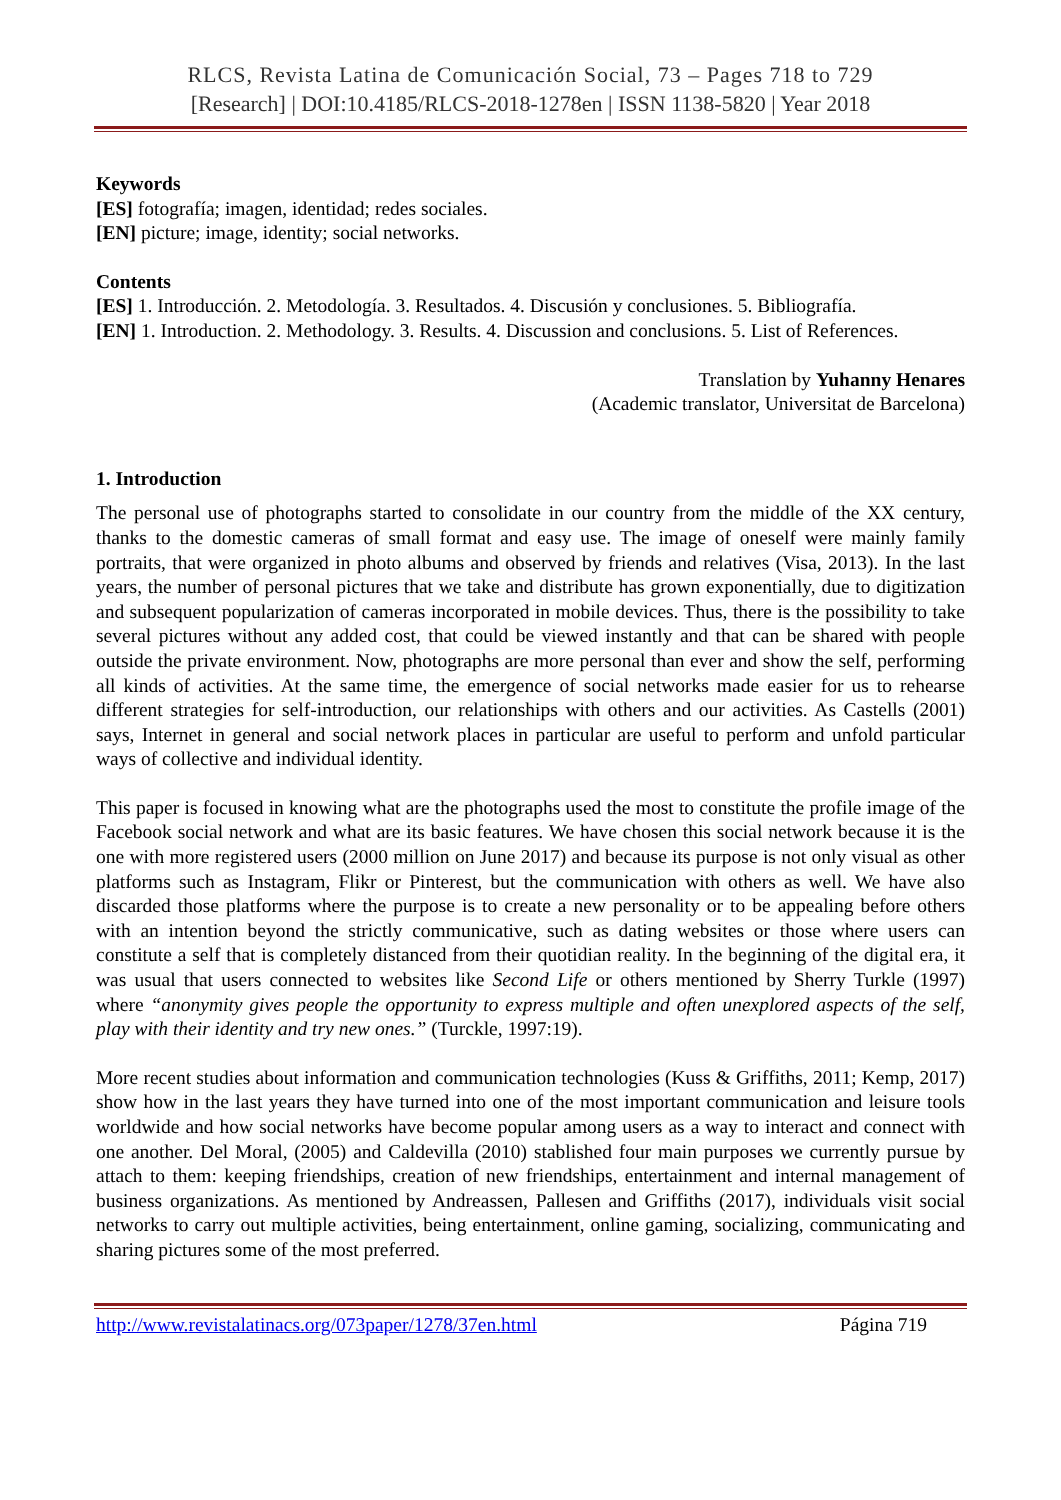RLCS, Revista Latina de Comunicación Social, 73 – Pages 718 to 729
[Research] | DOI:10.4185/RLCS-2018-1278en | ISSN 1138-5820 | Year 2018
Keywords
[ES] fotografía; imagen, identidad; redes sociales.
[EN] picture; image, identity; social networks.
Contents
[ES] 1. Introducción. 2. Metodología. 3. Resultados. 4. Discusión y conclusiones. 5. Bibliografía.
[EN] 1. Introduction. 2. Methodology. 3. Results. 4. Discussion and conclusions. 5. List of References.
Translation by Yuhanny Henares
(Academic translator, Universitat de Barcelona)
1. Introduction
The personal use of photographs started to consolidate in our country from the middle of the XX century, thanks to the domestic cameras of small format and easy use. The image of oneself were mainly family portraits, that were organized in photo albums and observed by friends and relatives (Visa, 2013). In the last years, the number of personal pictures that we take and distribute has grown exponentially, due to digitization and subsequent popularization of cameras incorporated in mobile devices. Thus, there is the possibility to take several pictures without any added cost, that could be viewed instantly and that can be shared with people outside the private environment. Now, photographs are more personal than ever and show the self, performing all kinds of activities. At the same time, the emergence of social networks made easier for us to rehearse different strategies for self-introduction, our relationships with others and our activities. As Castells (2001) says, Internet in general and social network places in particular are useful to perform and unfold particular ways of collective and individual identity.
This paper is focused in knowing what are the photographs used the most to constitute the profile image of the Facebook social network and what are its basic features. We have chosen this social network because it is the one with more registered users (2000 million on June 2017) and because its purpose is not only visual as other platforms such as Instagram, Flikr or Pinterest, but the communication with others as well. We have also discarded those platforms where the purpose is to create a new personality or to be appealing before others with an intention beyond the strictly communicative, such as dating websites or those where users can constitute a self that is completely distanced from their quotidian reality. In the beginning of the digital era, it was usual that users connected to websites like Second Life or others mentioned by Sherry Turkle (1997) where “anonymity gives people the opportunity to express multiple and often unexplored aspects of the self, play with their identity and try new ones.” (Turckle, 1997:19).
More recent studies about information and communication technologies (Kuss & Griffiths, 2011; Kemp, 2017) show how in the last years they have turned into one of the most important communication and leisure tools worldwide and how social networks have become popular among users as a way to interact and connect with one another. Del Moral, (2005) and Caldevilla (2010) stablished four main purposes we currently pursue by attach to them: keeping friendships, creation of new friendships, entertainment and internal management of business organizations. As mentioned by Andreassen, Pallesen and Griffiths (2017), individuals visit social networks to carry out multiple activities, being entertainment, online gaming, socializing, communicating and sharing pictures some of the most preferred.
http://www.revistalatinacs.org/073paper/1278/37en.html Página 719